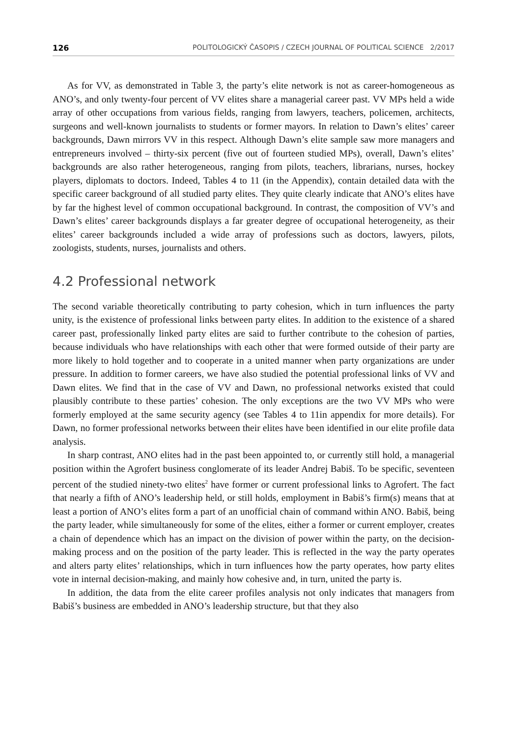126 POLITOLOGICKÝ ČASOPIS / CZECH JOURNAL OF POLITICAL SCIENCE 2/2017
As for VV, as demonstrated in Table 3, the party’s elite network is not as career-homogeneous as ANO’s, and only twenty-four percent of VV elites share a managerial career past. VV MPs held a wide array of other occupations from various fields, ranging from lawyers, teachers, policemen, architects, surgeons and well-known journalists to students or former mayors. In relation to Dawn’s elites’ career backgrounds, Dawn mirrors VV in this respect. Although Dawn’s elite sample saw more managers and entrepreneurs involved – thirty-six percent (five out of fourteen studied MPs), overall, Dawn’s elites’ backgrounds are also rather heterogeneous, ranging from pilots, teachers, librarians, nurses, hockey players, diplomats to doctors. Indeed, Tables 4 to 11 (in the Appendix), contain detailed data with the specific career background of all studied party elites. They quite clearly indicate that ANO’s elites have by far the highest level of common occupational background. In contrast, the composition of VV’s and Dawn’s elites’ career backgrounds displays a far greater degree of occupational heterogeneity, as their elites’ career backgrounds included a wide array of professions such as doctors, lawyers, pilots, zoologists, students, nurses, journalists and others.
4.2 Professional network
The second variable theoretically contributing to party cohesion, which in turn influences the party unity, is the existence of professional links between party elites. In addition to the existence of a shared career past, professionally linked party elites are said to further contribute to the cohesion of parties, because individuals who have relationships with each other that were formed outside of their party are more likely to hold together and to cooperate in a united manner when party organizations are under pressure. In addition to former careers, we have also studied the potential professional links of VV and Dawn elites. We find that in the case of VV and Dawn, no professional networks existed that could plausibly contribute to these parties’ cohesion. The only exceptions are the two VV MPs who were formerly employed at the same security agency (see Tables 4 to 11in appendix for more details). For Dawn, no former professional networks between their elites have been identified in our elite profile data analysis.
In sharp contrast, ANO elites had in the past been appointed to, or currently still hold, a managerial position within the Agrofert business conglomerate of its leader Andrej Babiš. To be specific, seventeen percent of the studied ninety-two elites<sup>2</sup> have former or current professional links to Agrofert. The fact that nearly a fifth of ANO’s leadership held, or still holds, employment in Babiš’s firm(s) means that at least a portion of ANO’s elites form a part of an unofficial chain of command within ANO. Babiš, being the party leader, while simultaneously for some of the elites, either a former or current employer, creates a chain of dependence which has an impact on the division of power within the party, on the decision-making process and on the position of the party leader. This is reflected in the way the party operates and alters party elites’ relationships, which in turn influences how the party operates, how party elites vote in internal decision-making, and mainly how cohesive and, in turn, united the party is.
In addition, the data from the elite career profiles analysis not only indicates that managers from Babiš’s business are embedded in ANO’s leadership structure, but that they also